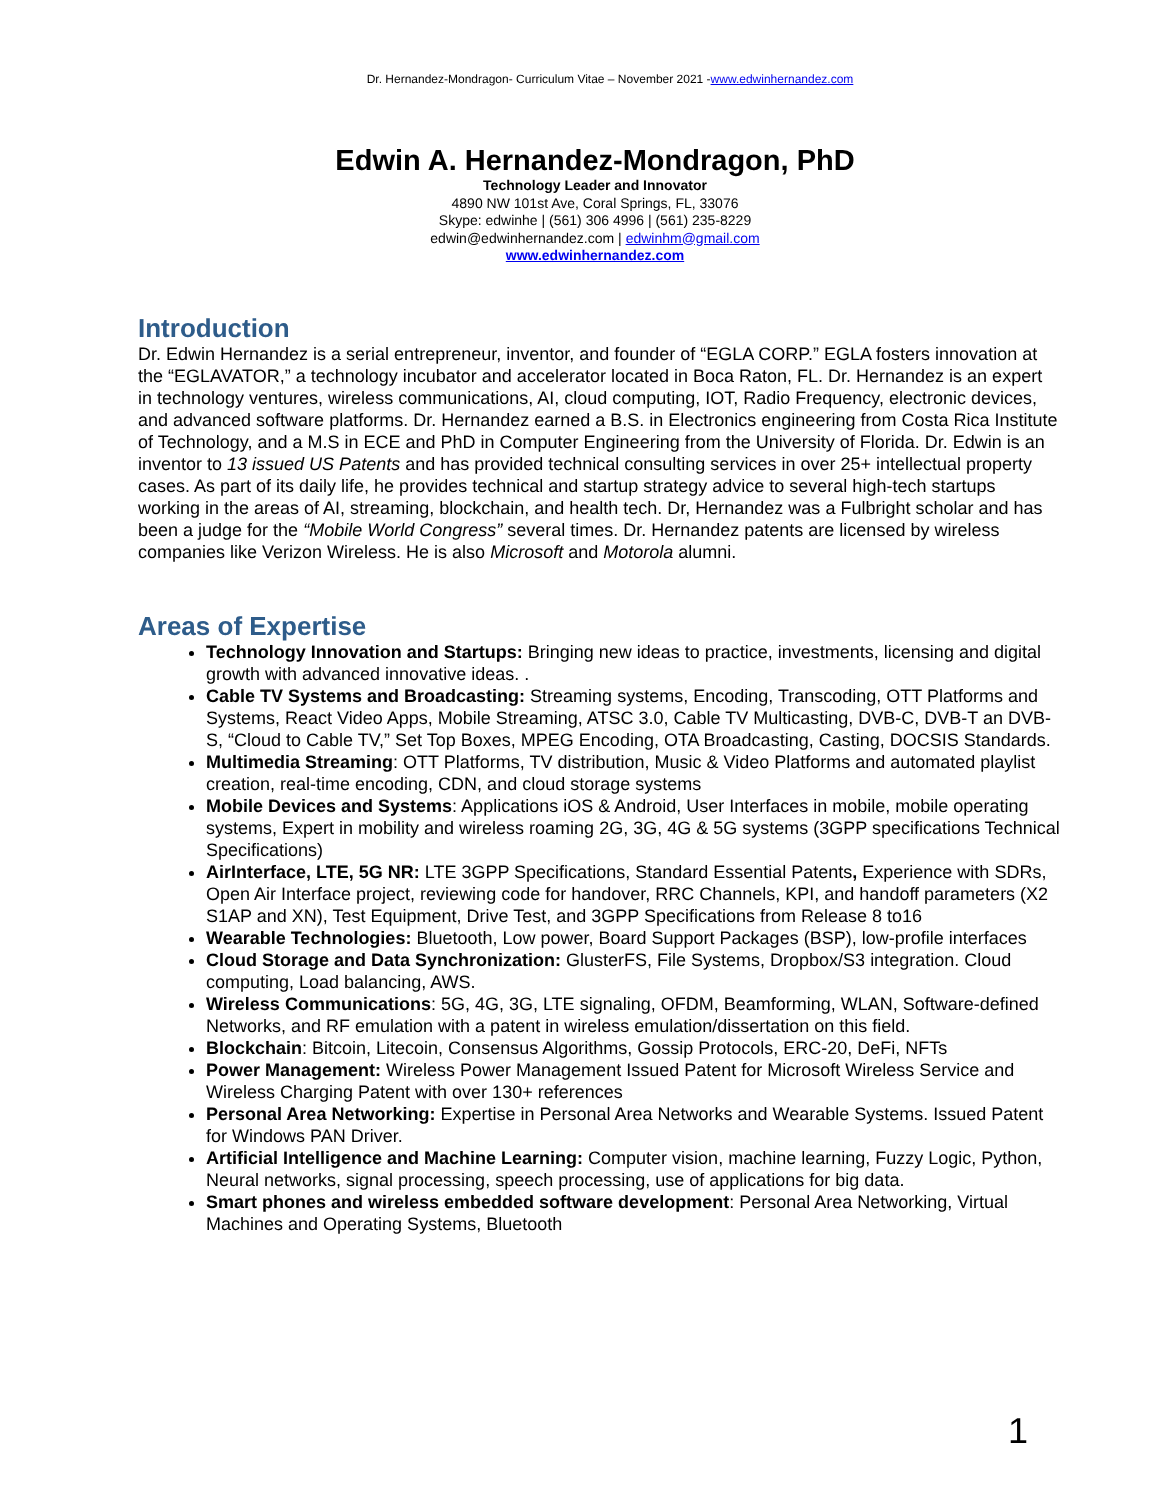Dr. Hernandez-Mondragon- Curriculum Vitae – November 2021 -www.edwinhernandez.com
Edwin A. Hernandez-Mondragon, PhD
Technology Leader and Innovator
4890 NW 101st Ave, Coral Springs, FL, 33076
Skype: edwinhe | (561) 306 4996 | (561) 235-8229
edwin@edwinhernandez.com | edwinhm@gmail.com
www.edwinhernandez.com
Introduction
Dr. Edwin Hernandez is a serial entrepreneur, inventor, and founder of “EGLA CORP.” EGLA fosters innovation at the “EGLAVATOR,” a technology incubator and accelerator located in Boca Raton, FL. Dr. Hernandez is an expert in technology ventures, wireless communications, AI, cloud computing, IOT, Radio Frequency, electronic devices, and advanced software platforms. Dr. Hernandez earned a B.S. in Electronics engineering from Costa Rica Institute of Technology, and a M.S in ECE and PhD in Computer Engineering from the University of Florida. Dr. Edwin is an inventor to 13 issued US Patents and has provided technical consulting services in over 25+ intellectual property cases. As part of its daily life, he provides technical and startup strategy advice to several high-tech startups working in the areas of AI, streaming, blockchain, and health tech. Dr, Hernandez was a Fulbright scholar and has been a judge for the “Mobile World Congress” several times. Dr. Hernandez patents are licensed by wireless companies like Verizon Wireless. He is also Microsoft and Motorola alumni.
Areas of Expertise
Technology Innovation and Startups: Bringing new ideas to practice, investments, licensing and digital growth with advanced innovative ideas. .
Cable TV Systems and Broadcasting: Streaming systems, Encoding, Transcoding, OTT Platforms and Systems, React Video Apps, Mobile Streaming, ATSC 3.0, Cable TV Multicasting, DVB-C, DVB-T an DVB-S, “Cloud to Cable TV,” Set Top Boxes, MPEG Encoding, OTA Broadcasting, Casting, DOCSIS Standards.
Multimedia Streaming: OTT Platforms, TV distribution, Music & Video Platforms and automated playlist creation, real-time encoding, CDN, and cloud storage systems
Mobile Devices and Systems: Applications iOS & Android, User Interfaces in mobile, mobile operating systems, Expert in mobility and wireless roaming 2G, 3G, 4G & 5G systems (3GPP specifications Technical Specifications)
AirInterface, LTE, 5G NR: LTE 3GPP Specifications, Standard Essential Patents, Experience with SDRs, Open Air Interface project, reviewing code for handover, RRC Channels, KPI, and handoff parameters (X2 S1AP and XN), Test Equipment, Drive Test, and 3GPP Specifications from Release 8 to16
Wearable Technologies: Bluetooth, Low power, Board Support Packages (BSP), low-profile interfaces
Cloud Storage and Data Synchronization: GlusterFS, File Systems, Dropbox/S3 integration. Cloud computing, Load balancing, AWS.
Wireless Communications: 5G, 4G, 3G, LTE signaling, OFDM, Beamforming, WLAN, Software-defined Networks, and RF emulation with a patent in wireless emulation/dissertation on this field.
Blockchain: Bitcoin, Litecoin, Consensus Algorithms, Gossip Protocols, ERC-20, DeFi, NFTs
Power Management: Wireless Power Management Issued Patent for Microsoft Wireless Service and Wireless Charging Patent with over 130+ references
Personal Area Networking: Expertise in Personal Area Networks and Wearable Systems. Issued Patent for Windows PAN Driver.
Artificial Intelligence and Machine Learning: Computer vision, machine learning, Fuzzy Logic, Python, Neural networks, signal processing, speech processing, use of applications for big data.
Smart phones and wireless embedded software development: Personal Area Networking, Virtual Machines and Operating Systems, Bluetooth
1